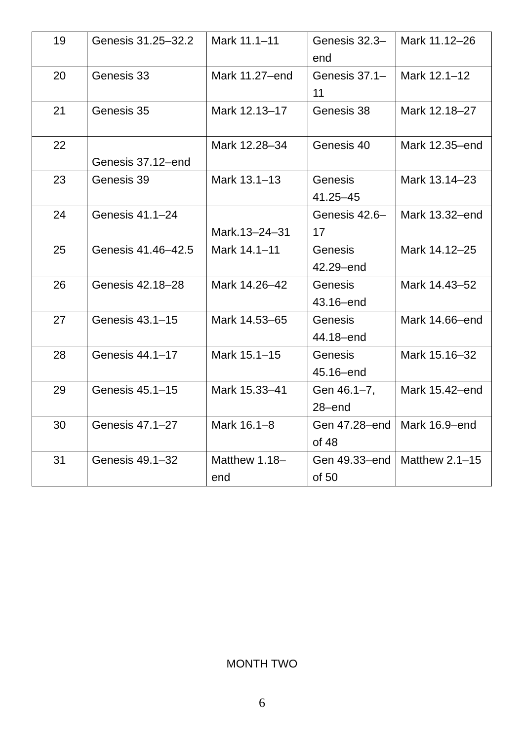| 19 | Genesis 31.25–32.2 | Mark 11.1–11 | Genesis 32.3–end | Mark 11.12–26 |
| 20 | Genesis 33 | Mark 11.27–end | Genesis 37.1–11 | Mark 12.1–12 |
| 21 | Genesis 35 | Mark 12.13–17 | Genesis 38 | Mark 12.18–27 |
| 22 | Genesis 37.12–end | Mark 12.28–34 | Genesis 40 | Mark 12.35–end |
| 23 | Genesis 39 | Mark 13.1–13 | Genesis 41.25–45 | Mark 13.14–23 |
| 24 | Genesis 41.1–24 | Mark.13–24–31 | Genesis 42.6–17 | Mark 13.32–end |
| 25 | Genesis 41.46–42.5 | Mark 14.1–11 | Genesis 42.29–end | Mark 14.12–25 |
| 26 | Genesis 42.18–28 | Mark 14.26–42 | Genesis 43.16–end | Mark 14.43–52 |
| 27 | Genesis 43.1–15 | Mark 14.53–65 | Genesis 44.18–end | Mark 14.66–end |
| 28 | Genesis 44.1–17 | Mark 15.1–15 | Genesis 45.16–end | Mark 15.16–32 |
| 29 | Genesis 45.1–15 | Mark 15.33–41 | Gen 46.1–7, 28–end | Mark 15.42–end |
| 30 | Genesis 47.1–27 | Mark 16.1–8 | Gen 47.28–end of 48 | Mark 16.9–end |
| 31 | Genesis 49.1–32 | Matthew 1.18–end | Gen 49.33–end of 50 | Matthew 2.1–15 |
MONTH TWO
6